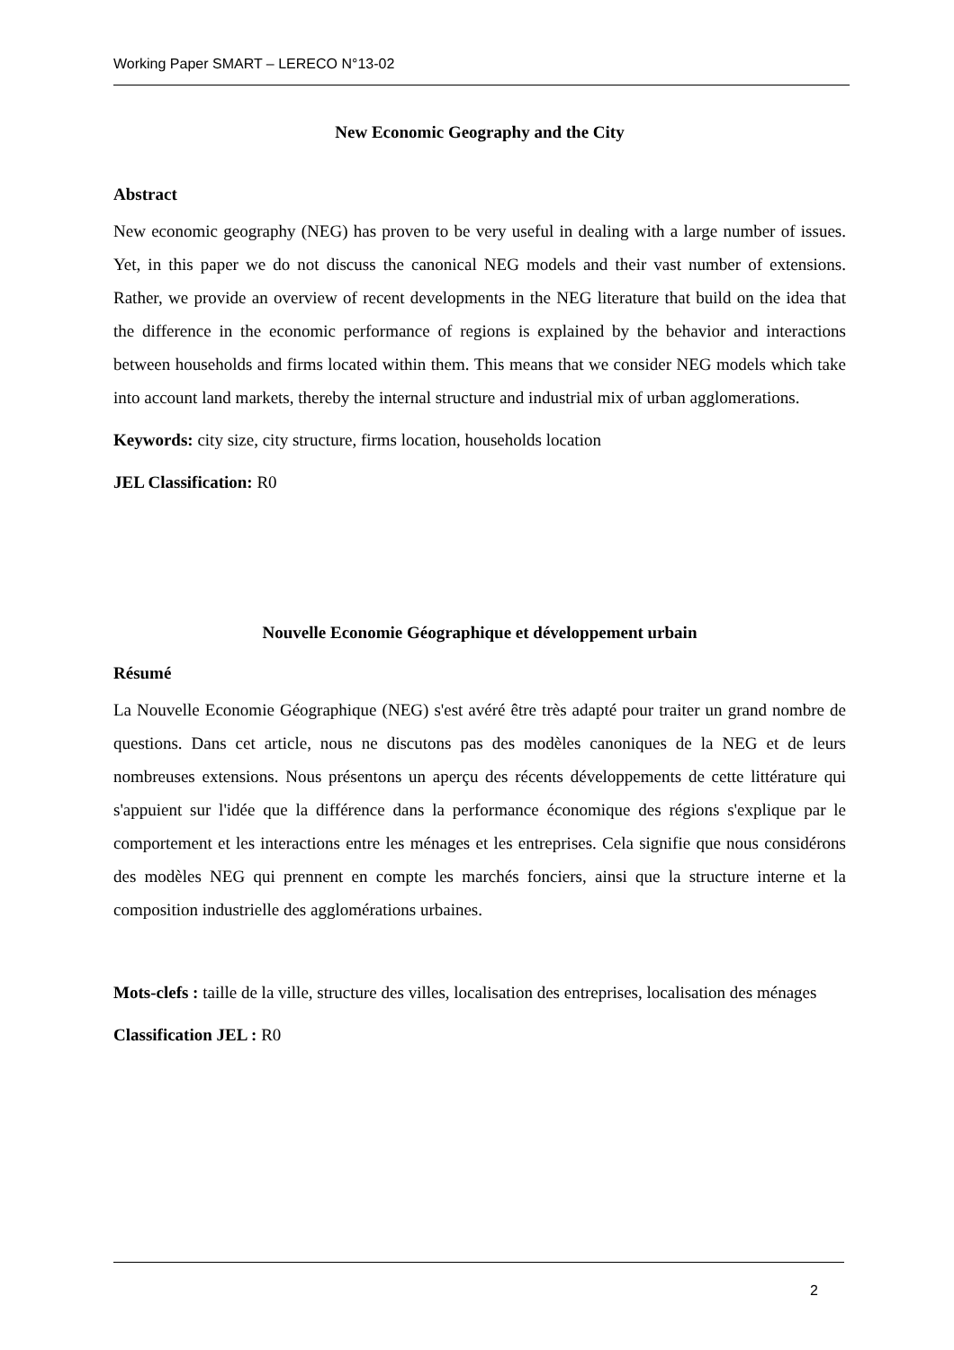Working Paper SMART – LERECO N°13-02
New Economic Geography and the City
Abstract
New economic geography (NEG) has proven to be very useful in dealing with a large number of issues. Yet, in this paper we do not discuss the canonical NEG models and their vast number of extensions. Rather, we provide an overview of recent developments in the NEG literature that build on the idea that the difference in the economic performance of regions is explained by the behavior and interactions between households and firms located within them. This means that we consider NEG models which take into account land markets, thereby the internal structure and industrial mix of urban agglomerations.
Keywords: city size, city structure, firms location, households location
JEL Classification: R0
Nouvelle Economie Géographique et développement urbain
Résumé
La Nouvelle Economie Géographique (NEG) s'est avéré être très adapté pour traiter un grand nombre de questions. Dans cet article, nous ne discutons pas des modèles canoniques de la NEG et de leurs nombreuses extensions. Nous présentons un aperçu des récents développements de cette littérature qui s'appuient sur l'idée que la différence dans la performance économique des régions s'explique par le comportement et les interactions entre les ménages et les entreprises. Cela signifie que nous considérons des modèles NEG qui prennent en compte les marchés fonciers, ainsi que la structure interne et la composition industrielle des agglomérations urbaines.
Mots-clefs : taille de la ville, structure des villes, localisation des entreprises, localisation des ménages
Classification JEL : R0
2